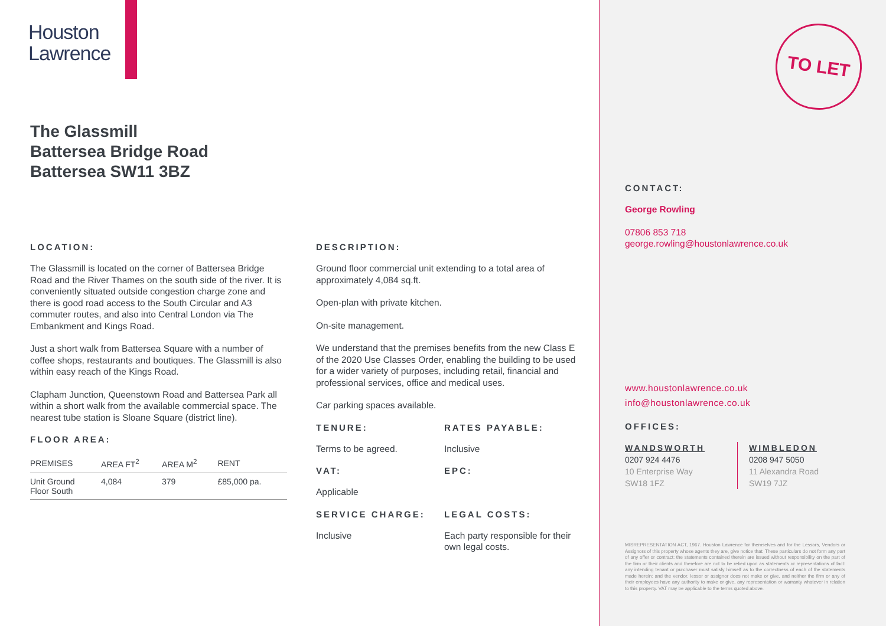Houston
Lawrence
The Glassmill
Battersea Bridge Road
Battersea SW11 3BZ
LOCATION:
The Glassmill is located on the corner of Battersea Bridge Road and the River Thames on the south side of the river. It is conveniently situated outside congestion charge zone and there is good road access to the South Circular and A3 commuter routes, and also into Central London via The Embankment and Kings Road.
Just a short walk from Battersea Square with a number of coffee shops, restaurants and boutiques. The Glassmill is also within easy reach of the Kings Road.
Clapham Junction, Queenstown Road and Battersea Park all within a short walk from the available commercial space. The nearest tube station is Sloane Square (district line).
FLOOR AREA:
| PREMISES | AREA FT<sup>2</sup> | AREA M<sup>2</sup> | RENT |
| --- | --- | --- | --- |
| Unit Ground Floor South | 4,084 | 379 | £85,000 pa. |
DESCRIPTION:
Ground floor commercial unit extending to a total area of approximately 4,084 sq.ft.
Open-plan with private kitchen.
On-site management.
We understand that the premises benefits from the new Class E of the 2020 Use Classes Order, enabling the building to be used for a wider variety of purposes, including retail, financial and professional services, office and medical uses.
Car parking spaces available.
TENURE:
Terms to be agreed.
RATES PAYABLE:
Inclusive
VAT:
Applicable
EPC:
SERVICE CHARGE:
Inclusive
LEGAL COSTS:
Each party responsible for their own legal costs.
TO LET
CONTACT:
George Rowling
07806 853 718
george.rowling@houstonlawrence.co.uk
www.houstonlawrence.co.uk
info@houstonlawrence.co.uk
OFFICES:
WANDSWORTH
0207 924 4476
10 Enterprise Way
SW18 1FZ
WIMBLEDON
0208 947 5050
11 Alexandra Road
SW19 7JZ
MISREPRESENTATION ACT, 1967. Houston Lawrence for themselves and for the Lessors, Vendors or Assignors of this property whose agents they are, give notice that: These particulars do not form any part of any offer or contract: the statements contained therein are issued without responsibility on the part of the firm or their clients and therefore are not to be relied upon as statements or representations of fact: any intending tenant or purchaser must satisfy himself as to the correctness of each of the statements made herein: and the vendor, lessor or assignor does not make or give, and neither the firm or any of their employees have any authority to make or give, any representation or warranty whatever in relation to this property. VAT may be applicable to the terms quoted above.